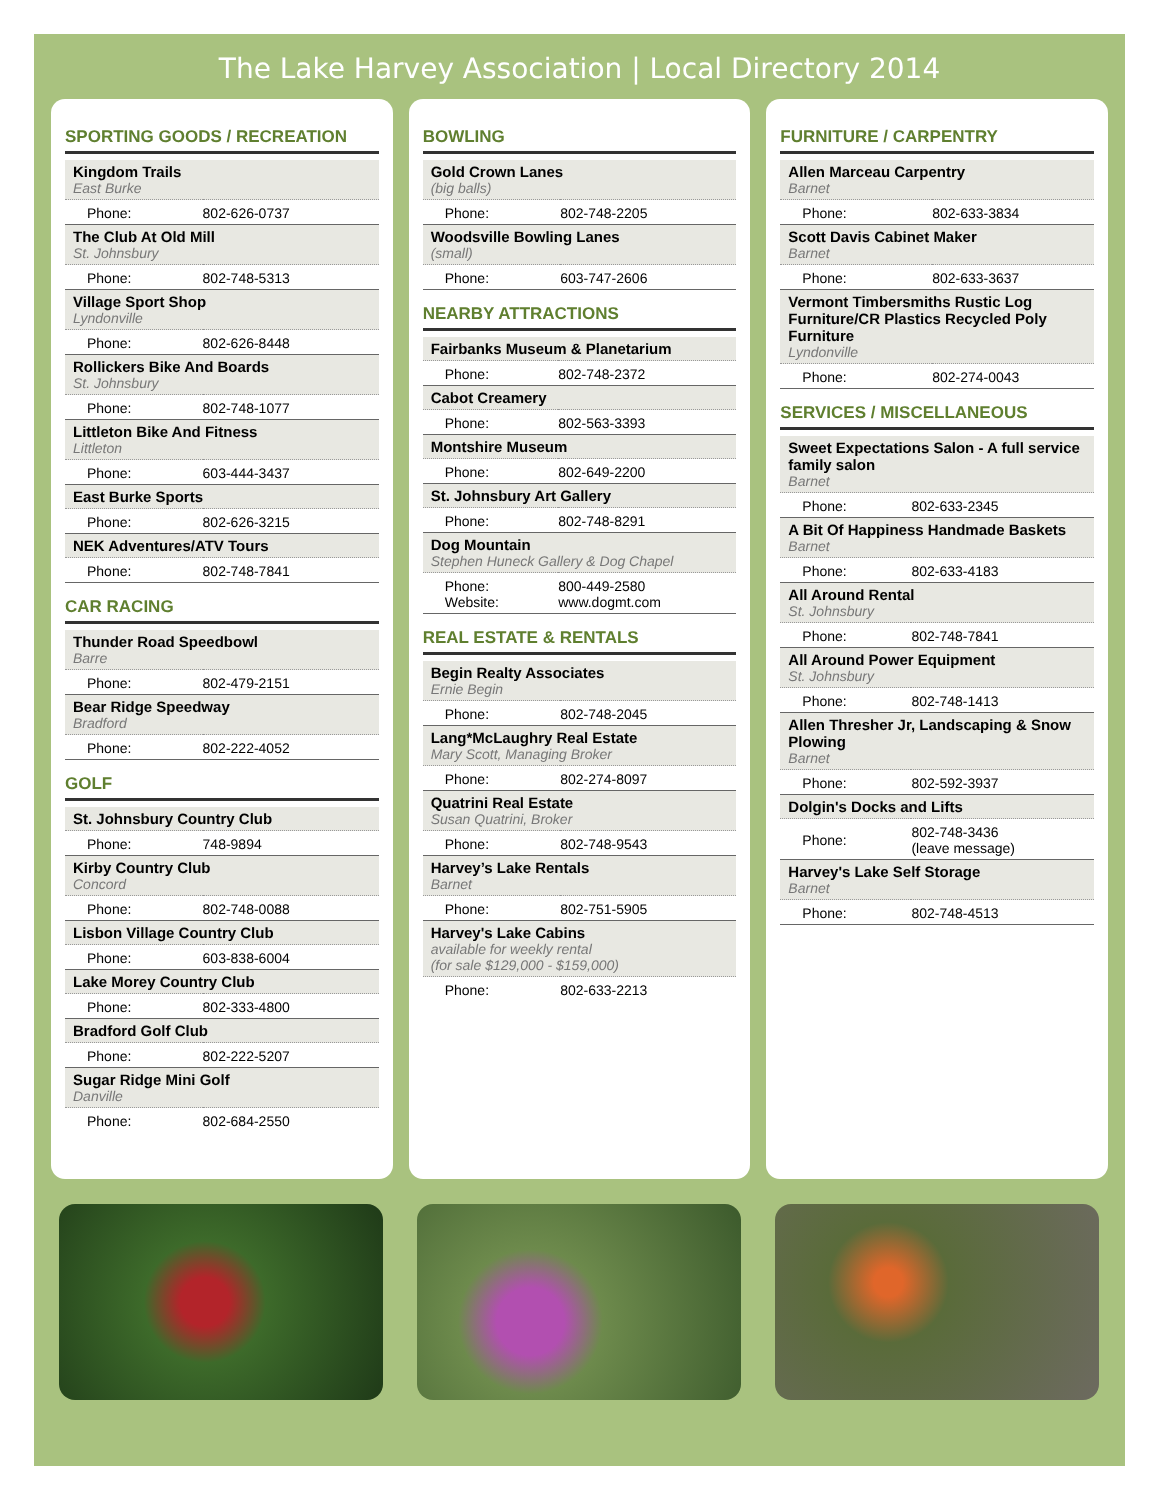The Lake Harvey Association | Local Directory 2014
SPORTING GOODS / RECREATION
| Kingdom Trails East Burke | |
| Phone: | 802-626-0737 |
| The Club At Old Mill St. Johnsbury | |
| Phone: | 802-748-5313 |
| Village Sport Shop Lyndonville | |
| Phone: | 802-626-8448 |
| Rollickers Bike And Boards St. Johnsbury | |
| Phone: | 802-748-1077 |
| Littleton Bike And Fitness Littleton | |
| Phone: | 603-444-3437 |
| East Burke Sports | |
| Phone: | 802-626-3215 |
| NEK Adventures/ATV Tours | |
| Phone: | 802-748-7841 |
CAR RACING
| Thunder Road Speedbowl Barre | |
| Phone: | 802-479-2151 |
| Bear Ridge Speedway Bradford | |
| Phone: | 802-222-4052 |
GOLF
| St. Johnsbury Country Club | |
| Phone: | 748-9894 |
| Kirby Country Club Concord | |
| Phone: | 802-748-0088 |
| Lisbon Village Country Club | |
| Phone: | 603-838-6004 |
| Lake Morey Country Club | |
| Phone: | 802-333-4800 |
| Bradford Golf Club | |
| Phone: | 802-222-5207 |
| Sugar Ridge Mini Golf Danville | |
| Phone: | 802-684-2550 |
BOWLING
| Gold Crown Lanes (big balls) | |
| Phone: | 802-748-2205 |
| Woodsville Bowling Lanes (small) | |
| Phone: | 603-747-2606 |
NEARBY ATTRACTIONS
| Fairbanks Museum & Planetarium | |
| Phone: | 802-748-2372 |
| Cabot Creamery | |
| Phone: | 802-563-3393 |
| Montshire Museum | |
| Phone: | 802-649-2200 |
| St. Johnsbury Art Gallery | |
| Phone: | 802-748-8291 |
| Dog Mountain Stephen Huneck Gallery & Dog Chapel | |
| Phone: Website: | 800-449-2580 www.dogmt.com |
REAL ESTATE & RENTALS
| Begin Realty Associates Ernie Begin | |
| Phone: | 802-748-2045 |
| Lang*McLaughry Real Estate Mary Scott, Managing Broker | |
| Phone: | 802-274-8097 |
| Quatrini Real Estate Susan Quatrini, Broker | |
| Phone: | 802-748-9543 |
| Harvey’s Lake Rentals Barnet | |
| Phone: | 802-751-5905 |
| Harvey's Lake Cabins available for weekly rental (for sale $129,000 - $159,000) | |
| Phone: | 802-633-2213 |
FURNITURE / CARPENTRY
| Allen Marceau Carpentry Barnet | |
| Phone: | 802-633-3834 |
| Scott Davis Cabinet Maker Barnet | |
| Phone: | 802-633-3637 |
| Vermont Timbersmiths Rustic Log Furniture/CR Plastics Recycled Poly Furniture Lyndonville | |
| Phone: | 802-274-0043 |
SERVICES / MISCELLANEOUS
| Sweet Expectations Salon - A full service family salon Barnet | |
| Phone: | 802-633-2345 |
| A Bit Of Happiness Handmade Baskets Barnet | |
| Phone: | 802-633-4183 |
| All Around Rental St. Johnsbury | |
| Phone: | 802-748-7841 |
| All Around Power Equipment St. Johnsbury | |
| Phone: | 802-748-1413 |
| Allen Thresher Jr, Landscaping & Snow Plowing Barnet | |
| Phone: | 802-592-3937 |
| Dolgin's Docks and Lifts | |
| Phone: | 802-748-3436 (leave message) |
| Harvey's Lake Self Storage Barnet | |
| Phone: | 802-748-4513 |